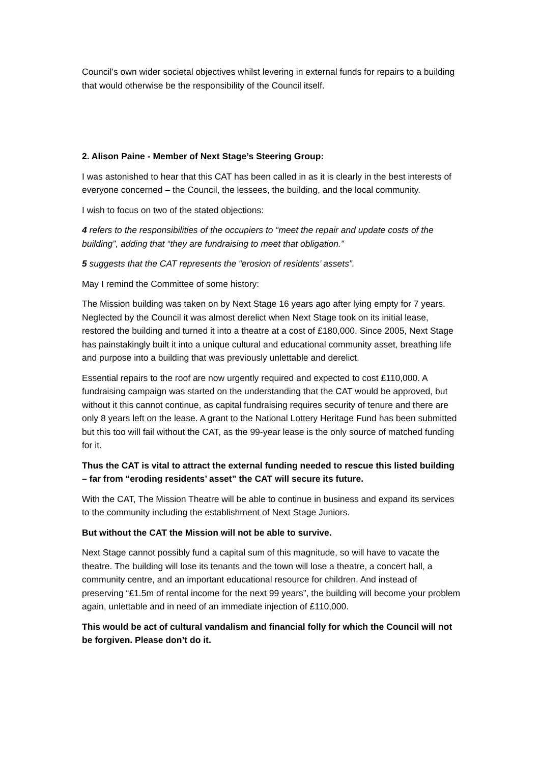Council’s own wider societal objectives whilst levering in external funds for repairs to a building that would otherwise be the responsibility of the Council itself.
2. Alison Paine - Member of Next Stage’s Steering Group:
I was astonished to hear that this CAT has been called in as it is clearly in the best interests of everyone concerned – the Council, the lessees, the building, and the local community.
I wish to focus on two of the stated objections:
4 refers to the responsibilities of the occupiers to “meet the repair and update costs of the building”, adding that “they are fundraising to meet that obligation.”
5 suggests that the CAT represents the “erosion of residents’ assets”.
May I remind the Committee of some history:
The Mission building was taken on by Next Stage 16 years ago after lying empty for 7 years. Neglected by the Council it was almost derelict when Next Stage took on its initial lease, restored the building and turned it into a theatre at a cost of £180,000. Since 2005, Next Stage has painstakingly built it into a unique cultural and educational community asset, breathing life and purpose into a building that was previously unlettable and derelict.
Essential repairs to the roof are now urgently required and expected to cost £110,000. A fundraising campaign was started on the understanding that the CAT would be approved, but without it this cannot continue, as capital fundraising requires security of tenure and there are only 8 years left on the lease. A grant to the National Lottery Heritage Fund has been submitted but this too will fail without the CAT, as the 99-year lease is the only source of matched funding for it.
Thus the CAT is vital to attract the external funding needed to rescue this listed building – far from “eroding residents’ asset” the CAT will secure its future.
With the CAT, The Mission Theatre will be able to continue in business and expand its services to the community including the establishment of Next Stage Juniors.
But without the CAT the Mission will not be able to survive.
Next Stage cannot possibly fund a capital sum of this magnitude, so will have to vacate the theatre. The building will lose its tenants and the town will lose a theatre, a concert hall, a community centre, and an important educational resource for children. And instead of preserving “£1.5m of rental income for the next 99 years”, the building will become your problem again, unlettable and in need of an immediate injection of £110,000.
This would be act of cultural vandalism and financial folly for which the Council will not be forgiven. Please don’t do it.